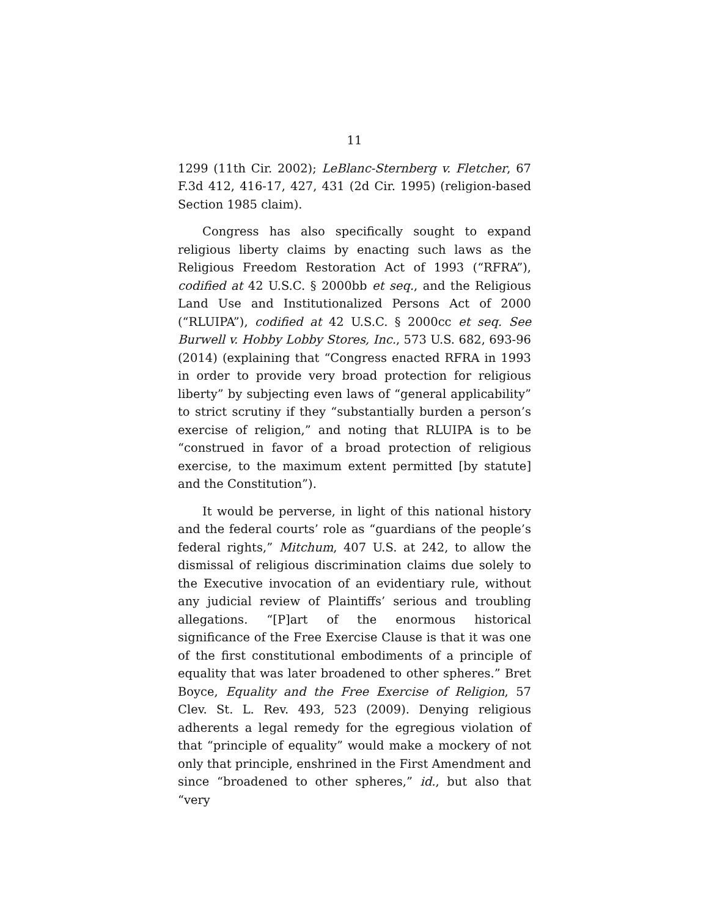11
1299 (11th Cir. 2002); LeBlanc-Sternberg v. Fletcher, 67 F.3d 412, 416-17, 427, 431 (2d Cir. 1995) (religion-based Section 1985 claim).
Congress has also specifically sought to expand religious liberty claims by enacting such laws as the Religious Freedom Restoration Act of 1993 (“RFRA”), codified at 42 U.S.C. § 2000bb et seq., and the Religious Land Use and Institutionalized Persons Act of 2000 (“RLUIPA”), codified at 42 U.S.C. § 2000cc et seq. See Burwell v. Hobby Lobby Stores, Inc., 573 U.S. 682, 693-96 (2014) (explaining that “Congress enacted RFRA in 1993 in order to provide very broad protection for religious liberty” by subjecting even laws of “general applicability” to strict scrutiny if they “substantially burden a person’s exercise of religion,” and noting that RLUIPA is to be “construed in favor of a broad protection of religious exercise, to the maximum extent permitted [by statute] and the Constitution”).
It would be perverse, in light of this national history and the federal courts’ role as “guardians of the people’s federal rights,” Mitchum, 407 U.S. at 242, to allow the dismissal of religious discrimination claims due solely to the Executive invocation of an evidentiary rule, without any judicial review of Plaintiffs’ serious and troubling allegations. “[P]art of the enormous historical significance of the Free Exercise Clause is that it was one of the first constitutional embodiments of a principle of equality that was later broadened to other spheres.” Bret Boyce, Equality and the Free Exercise of Religion, 57 Clev. St. L. Rev. 493, 523 (2009). Denying religious adherents a legal remedy for the egregious violation of that “principle of equality” would make a mockery of not only that principle, enshrined in the First Amendment and since “broadened to other spheres,” id., but also that “very